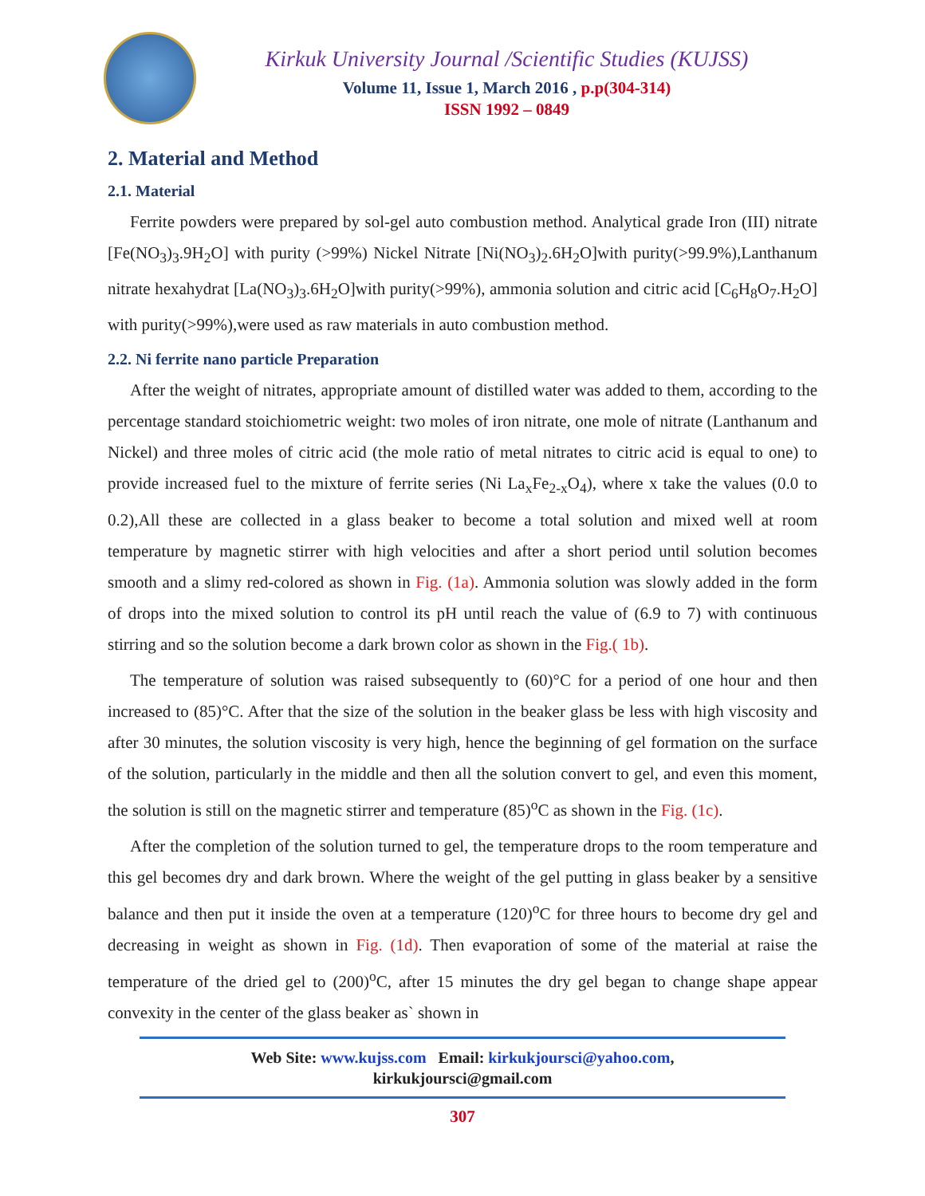Kirkuk University Journal /Scientific Studies (KUJSS)
Volume 11, Issue 1, March 2016 , p.p(304-314)
ISSN 1992 – 0849
2. Material and Method
2.1. Material
Ferrite powders were prepared by sol-gel auto combustion method. Analytical grade Iron (III) nitrate [Fe(NO<sub>3</sub>)<sub>3</sub>.9H<sub>2</sub>O] with purity (>99%) Nickel Nitrate [Ni(NO<sub>3</sub>)<sub>2</sub>.6H<sub>2</sub>O]with purity(>99.9%),Lanthanum nitrate hexahydrat [La(NO<sub>3</sub>)<sub>3</sub>.6H<sub>2</sub>O]with purity(>99%), ammonia solution and citric acid [C<sub>6</sub>H<sub>8</sub>O<sub>7</sub>.H<sub>2</sub>O] with purity(>99%),were used as raw materials in auto combustion method.
2.2. Ni ferrite nano particle Preparation
After the weight of nitrates, appropriate amount of distilled water was added to them, according to the percentage standard stoichiometric weight: two moles of iron nitrate, one mole of nitrate (Lanthanum and Nickel) and three moles of citric acid (the mole ratio of metal nitrates to citric acid is equal to one) to provide increased fuel to the mixture of ferrite series (Ni La<sub>x</sub>Fe<sub>2-x</sub>O<sub>4</sub>), where x take the values (0.0 to 0.2),All these are collected in a glass beaker to become a total solution and mixed well at room temperature by magnetic stirrer with high velocities and after a short period until solution becomes smooth and a slimy red-colored as shown in Fig. (1a). Ammonia solution was slowly added in the form of drops into the mixed solution to control its pH until reach the value of (6.9 to 7) with continuous stirring and so the solution become a dark brown color as shown in the Fig.( 1b).
The temperature of solution was raised subsequently to (60)°C for a period of one hour and then increased to (85)°C. After that the size of the solution in the beaker glass be less with high viscosity and after 30 minutes, the solution viscosity is very high, hence the beginning of gel formation on the surface of the solution, particularly in the middle and then all the solution convert to gel, and even this moment, the solution is still on the magnetic stirrer and temperature (85)<sup>o</sup>C as shown in the Fig. (1c).
After the completion of the solution turned to gel, the temperature drops to the room temperature and this gel becomes dry and dark brown. Where the weight of the gel putting in glass beaker by a sensitive balance and then put it inside the oven at a temperature (120)<sup>o</sup>C for three hours to become dry gel and decreasing in weight as shown in Fig. (1d). Then evaporation of some of the material at raise the temperature of the dried gel to (200)<sup>o</sup>C, after 15 minutes the dry gel began to change shape appear convexity in the center of the glass beaker as` shown in
Web Site: www.kujss.com Email: kirkukjoursci@yahoo.com,
kirkukjoursci@gmail.com
307